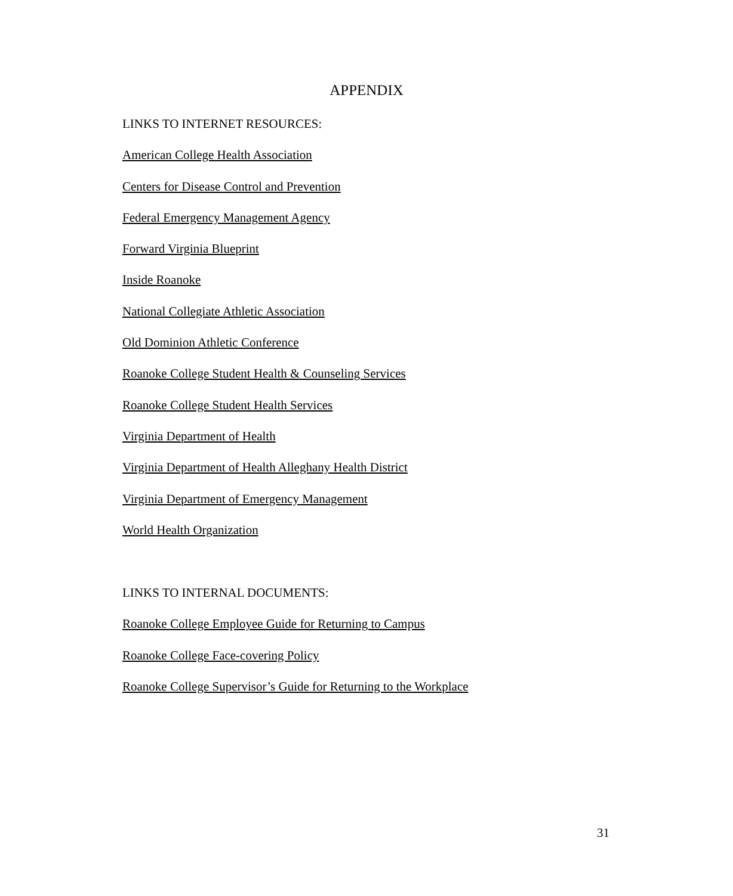APPENDIX
LINKS TO INTERNET RESOURCES:
American College Health Association
Centers for Disease Control and Prevention
Federal Emergency Management Agency
Forward Virginia Blueprint
Inside Roanoke
National Collegiate Athletic Association
Old Dominion Athletic Conference
Roanoke College Student Health & Counseling Services
Roanoke College Student Health Services
Virginia Department of Health
Virginia Department of Health Alleghany Health District
Virginia Department of Emergency Management
World Health Organization
LINKS TO INTERNAL DOCUMENTS:
Roanoke College Employee Guide for Returning to Campus
Roanoke College Face-covering Policy
Roanoke College Supervisor’s Guide for Returning to the Workplace
31